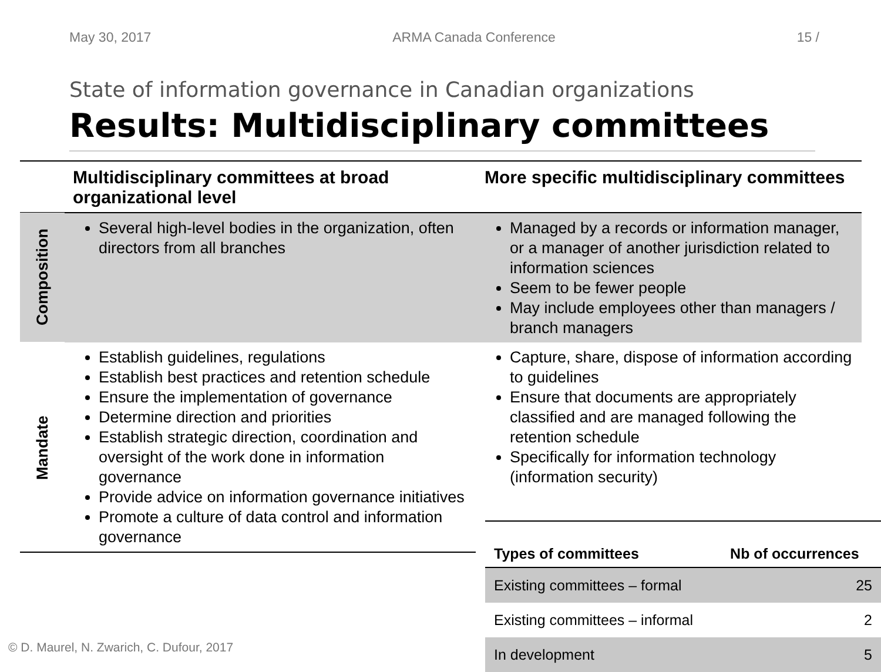May 30, 2017 ARMA Canada Conference 15 /
State of information governance in Canadian organizations
Results: Multidisciplinary committees
| Multidisciplinary committees at broad organizational level | | More specific multidisciplinary committees |
| --- | --- | --- |
| Composition | Several high-level bodies in the organization, often directors from all branches | Managed by a records or information manager, or a manager of another jurisdiction related to information sciences Seem to be fewer people May include employees other than managers / branch managers |
| Mandate | Establish guidelines, regulations Establish best practices and retention schedule Ensure the implementation of governance Determine direction and priorities Establish strategic direction, coordination and oversight of the work done in information governance Provide advice on information governance initiatives Promote a culture of data control and information governance | Capture, share, dispose of information according to guidelines Ensure that documents are appropriately classified and are managed following the retention schedule Specifically for information technology (information security) |
| Types of committees | Nb of occurrences |
| --- | --- |
| Existing committees – formal | 25 |
| Existing committees – informal | 2 |
| In development | 5 |
© D. Maurel, N. Zwarich, C. Dufour, 2017